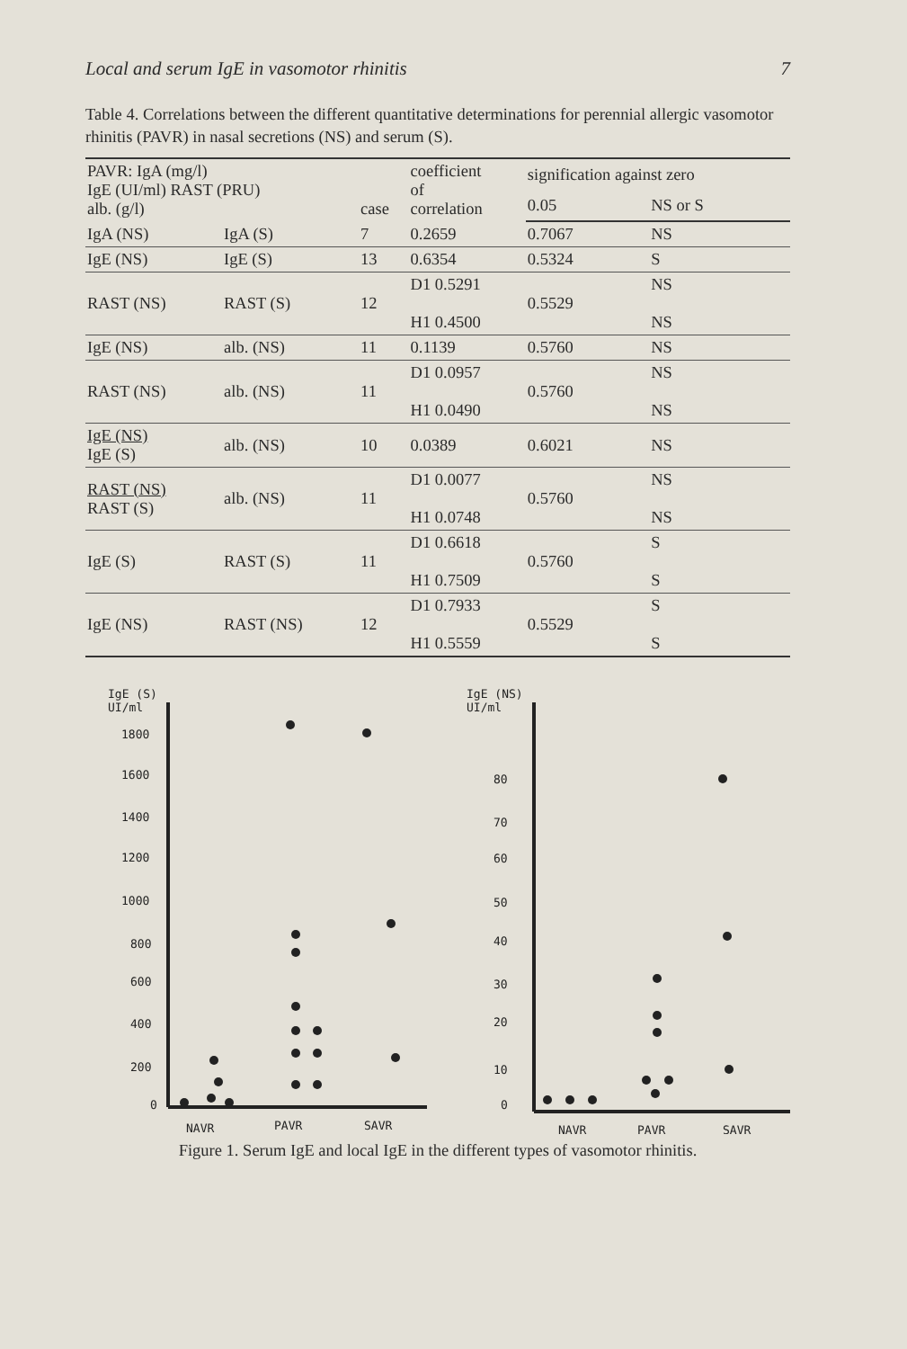Local and serum IgE in vasomotor rhinitis 7
Table 4. Correlations between the different quantitative determinations for perennial allergic vasomotor rhinitis (PAVR) in nasal secretions (NS) and serum (S).
| PAVR: IgA (mg/l) IgE (UI/ml) RAST (PRU) alb. (g/l) | | case | coefficient of correlation | signification against zero | |
| --- | --- | --- | --- | --- | --- |
| | | | | 0.05 | NS or S |
| IgA (NS) | IgA (S) | 7 | 0.2659 | 0.7067 | NS |
| IgE (NS) | IgE (S) | 13 | 0.6354 | 0.5324 | S |
| RAST (NS) | RAST (S) | 12 | D1 0.5291 H1 0.4500 | 0.5529 | NS NS |
| IgE (NS) | alb. (NS) | 11 | 0.1139 | 0.5760 | NS |
| RAST (NS) | alb. (NS) | 11 | D1 0.0957 H1 0.0490 | 0.5760 | NS NS |
| IgE (NS) IgE (S) | alb. (NS) | 10 | 0.0389 | 0.6021 | NS |
| RAST (NS) RAST (S) | alb. (NS) | 11 | D1 0.0077 H1 0.0748 | 0.5760 | NS NS |
| IgE (S) | RAST (S) | 11 | D1 0.6618 H1 0.7509 | 0.5760 | S S |
| IgE (NS) | RAST (NS) | 12 | D1 0.7933 H1 0.5559 | 0.5529 | S S |
IgE (S)
UI/ml
1800
1600
1400
1200
1000
800
600
400
200
0
NAVR
PAVR
SAVR
IgE (NS)
UI/ml
80
70
60
50
40
30
20
10
0
NAVR
PAVR
SAVR
Figure 1. Serum IgE and local IgE in the different types of vasomotor rhinitis.